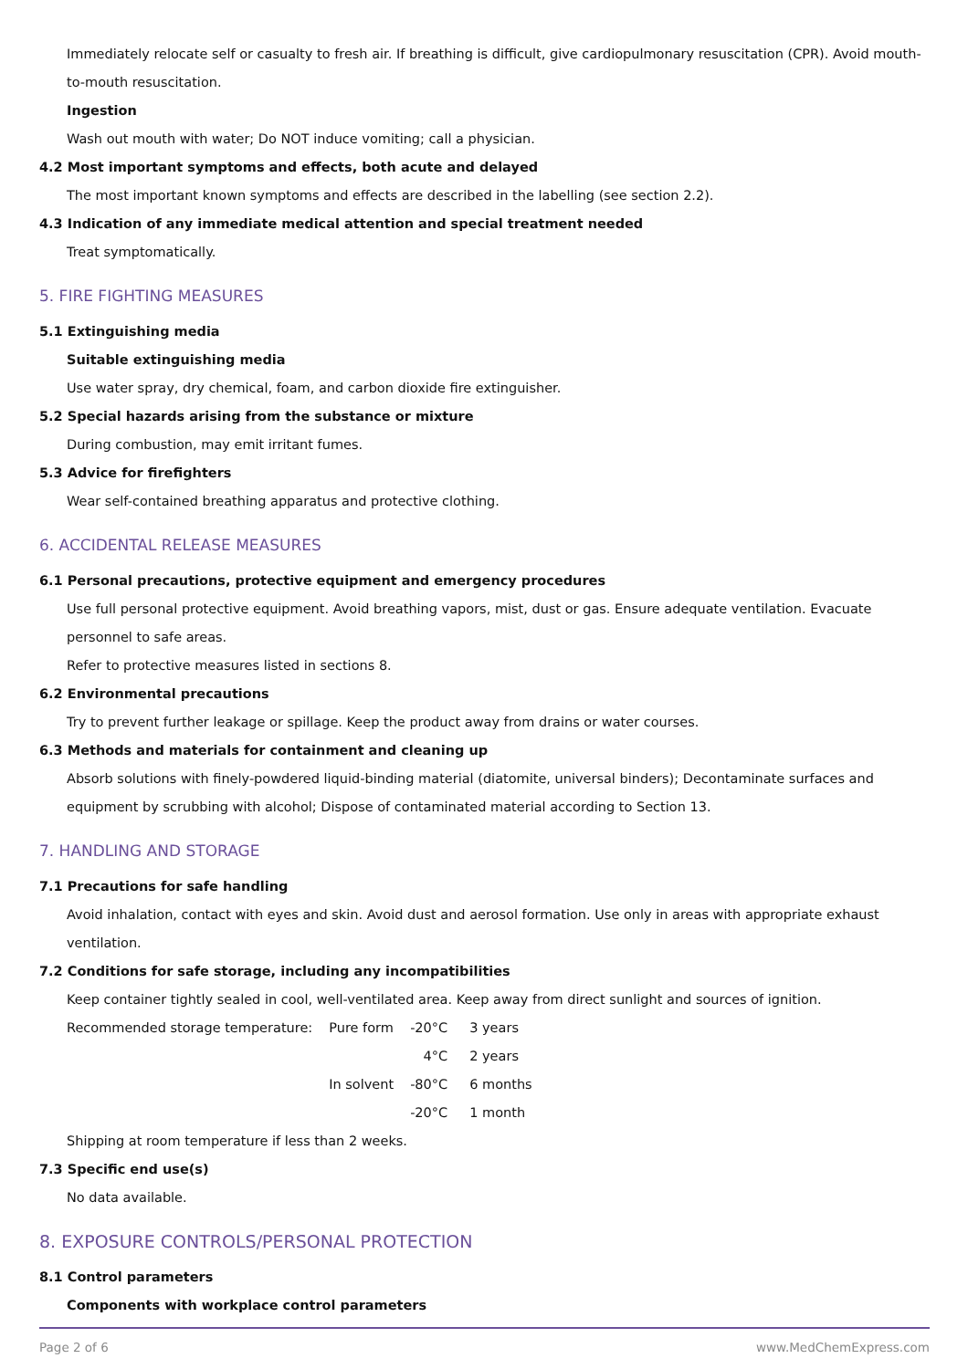Immediately relocate self or casualty to fresh air. If breathing is difficult, give cardiopulmonary resuscitation (CPR). Avoid mouth-to-mouth resuscitation.
Ingestion
Wash out mouth with water; Do NOT induce vomiting; call a physician.
4.2 Most important symptoms and effects, both acute and delayed
The most important known symptoms and effects are described in the labelling (see section 2.2).
4.3 Indication of any immediate medical attention and special treatment needed
Treat symptomatically.
5. FIRE FIGHTING MEASURES
5.1 Extinguishing media
Suitable extinguishing media
Use water spray, dry chemical, foam, and carbon dioxide fire extinguisher.
5.2 Special hazards arising from the substance or mixture
During combustion, may emit irritant fumes.
5.3 Advice for firefighters
Wear self-contained breathing apparatus and protective clothing.
6. ACCIDENTAL RELEASE MEASURES
6.1 Personal precautions, protective equipment and emergency procedures
Use full personal protective equipment. Avoid breathing vapors, mist, dust or gas. Ensure adequate ventilation. Evacuate personnel to safe areas.
Refer to protective measures listed in sections 8.
6.2 Environmental precautions
Try to prevent further leakage or spillage. Keep the product away from drains or water courses.
6.3 Methods and materials for containment and cleaning up
Absorb solutions with finely-powdered liquid-binding material (diatomite, universal binders); Decontaminate surfaces and equipment by scrubbing with alcohol; Dispose of contaminated material according to Section 13.
7. HANDLING AND STORAGE
7.1 Precautions for safe handling
Avoid inhalation, contact with eyes and skin. Avoid dust and aerosol formation. Use only in areas with appropriate exhaust ventilation.
7.2 Conditions for safe storage, including any incompatibilities
Keep container tightly sealed in cool, well-ventilated area. Keep away from direct sunlight and sources of ignition.
| Recommended storage temperature: | Pure form | -20°C | 3 years |
| | | 4°C | 2 years |
| | In solvent | -80°C | 6 months |
| | | -20°C | 1 month |
Shipping at room temperature if less than 2 weeks.
7.3 Specific end use(s)
No data available.
8. EXPOSURE CONTROLS/PERSONAL PROTECTION
8.1 Control parameters
Components with workplace control parameters
Page 2 of 6 www.MedChemExpress.com